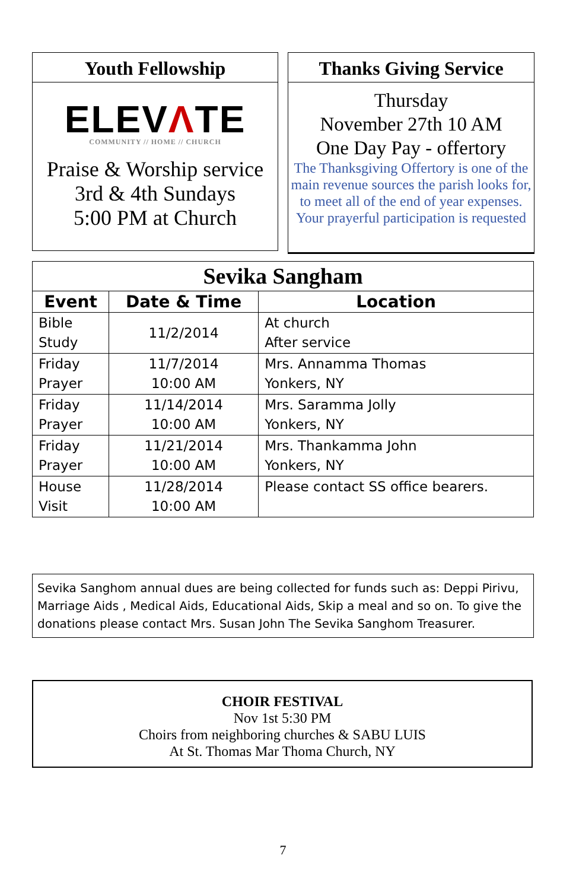Youth Fellowship
ELEVΛTE
COMMUNITY // HOME // CHURCH
Praise & Worship service
3rd & 4th Sundays
5:00 PM at Church
Thanks Giving Service
Thursday
November 27th 10 AM
One Day Pay - offertory
The Thanksgiving Offertory is one of the main revenue sources the parish looks for, to meet all of the end of year expenses. Your prayerful participation is requested
| Sevika Sangham | | |
| --- | --- | --- |
| Event | Date & Time | Location |
| Bible Study | 11/2/2014 | At church After service |
| Friday Prayer | 11/7/2014 10:00 AM | Mrs. Annamma Thomas Yonkers, NY |
| Friday Prayer | 11/14/2014 10:00 AM | Mrs. Saramma Jolly Yonkers, NY |
| Friday Prayer | 11/21/2014 10:00 AM | Mrs. Thankamma John Yonkers, NY |
| House Visit | 11/28/2014 10:00 AM | Please contact SS office bearers. |
Sevika Sanghom annual dues are being collected for funds such as: Deppi Pirivu, Marriage Aids , Medical Aids, Educational Aids, Skip a meal and so on. To give the donations please contact Mrs. Susan John The Sevika Sanghom Treasurer.
CHOIR FESTIVAL
Nov 1st 5:30 PM
Choirs from neighboring churches & SABU LUIS
At St. Thomas Mar Thoma Church, NY
7